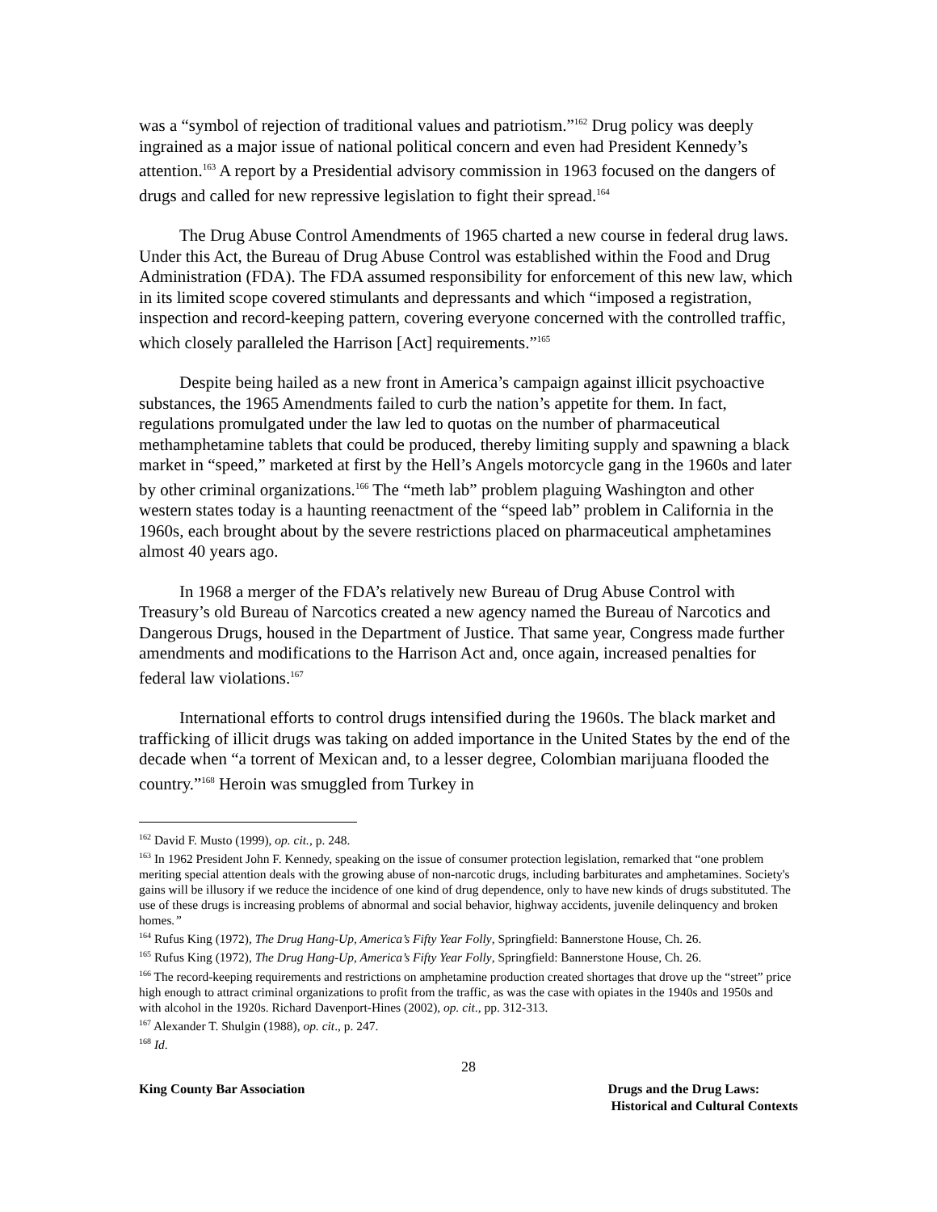was a “symbol of rejection of traditional values and patriotism.”<sup>162</sup> Drug policy was deeply ingrained as a major issue of national political concern and even had President Kennedy’s attention.<sup>163</sup> A report by a Presidential advisory commission in 1963 focused on the dangers of drugs and called for new repressive legislation to fight their spread.<sup>164</sup>
The Drug Abuse Control Amendments of 1965 charted a new course in federal drug laws. Under this Act, the Bureau of Drug Abuse Control was established within the Food and Drug Administration (FDA). The FDA assumed responsibility for enforcement of this new law, which in its limited scope covered stimulants and depressants and which “imposed a registration, inspection and record-keeping pattern, covering everyone concerned with the controlled traffic, which closely paralleled the Harrison [Act] requirements.”<sup>165</sup>
Despite being hailed as a new front in America’s campaign against illicit psychoactive substances, the 1965 Amendments failed to curb the nation’s appetite for them. In fact, regulations promulgated under the law led to quotas on the number of pharmaceutical methamphetamine tablets that could be produced, thereby limiting supply and spawning a black market in “speed,” marketed at first by the Hell’s Angels motorcycle gang in the 1960s and later by other criminal organizations.<sup>166</sup> The “meth lab” problem plaguing Washington and other western states today is a haunting reenactment of the “speed lab” problem in California in the 1960s, each brought about by the severe restrictions placed on pharmaceutical amphetamines almost 40 years ago.
In 1968 a merger of the FDA’s relatively new Bureau of Drug Abuse Control with Treasury’s old Bureau of Narcotics created a new agency named the Bureau of Narcotics and Dangerous Drugs, housed in the Department of Justice. That same year, Congress made further amendments and modifications to the Harrison Act and, once again, increased penalties for federal law violations.<sup>167</sup>
International efforts to control drugs intensified during the 1960s. The black market and trafficking of illicit drugs was taking on added importance in the United States by the end of the decade when “a torrent of Mexican and, to a lesser degree, Colombian marijuana flooded the country.”<sup>168</sup> Heroin was smuggled from Turkey in
<sup>162</sup> David F. Musto (1999), op. cit., p. 248.
<sup>163</sup> In 1962 President John F. Kennedy, speaking on the issue of consumer protection legislation, remarked that “one problem meriting special attention deals with the growing abuse of non-narcotic drugs, including barbiturates and amphetamines. Society's gains will be illusory if we reduce the incidence of one kind of drug dependence, only to have new kinds of drugs substituted. The use of these drugs is increasing problems of abnormal and social behavior, highway accidents, juvenile delinquency and broken homes.”
<sup>164</sup> Rufus King (1972), The Drug Hang-Up, America’s Fifty Year Folly, Springfield: Bannerstone House, Ch. 26.
<sup>165</sup> Rufus King (1972), The Drug Hang-Up, America’s Fifty Year Folly, Springfield: Bannerstone House, Ch. 26.
<sup>166</sup> The record-keeping requirements and restrictions on amphetamine production created shortages that drove up the “street” price high enough to attract criminal organizations to profit from the traffic, as was the case with opiates in the 1940s and 1950s and with alcohol in the 1920s. Richard Davenport-Hines (2002), op. cit., pp. 312-313.
<sup>167</sup> Alexander T. Shulgin (1988), op. cit., p. 247.
<sup>168</sup> Id.
28
King County Bar Association Drugs and the Drug Laws:
Historical and Cultural Contexts